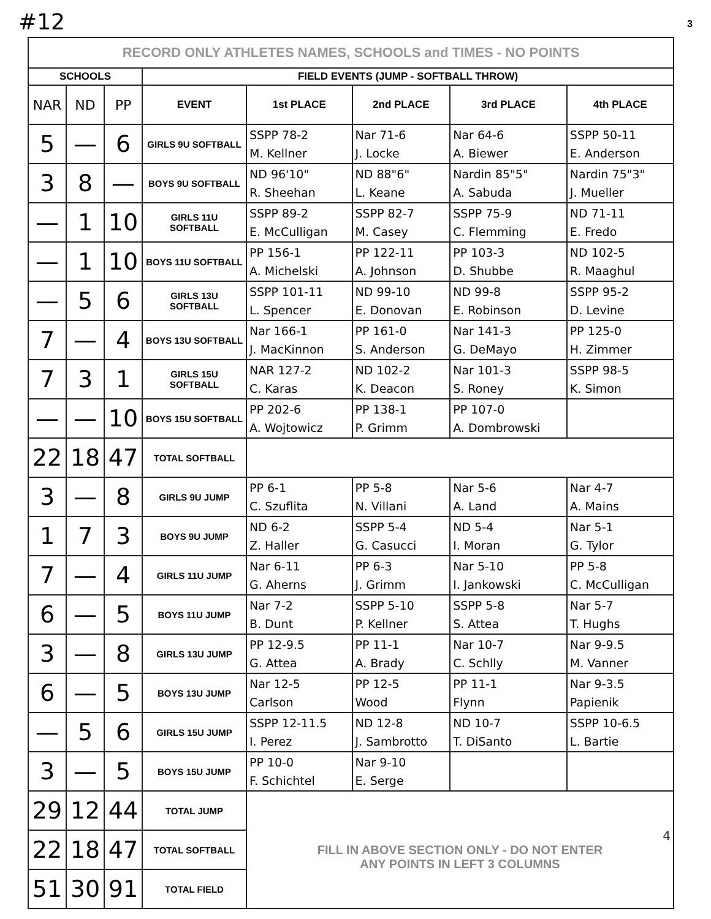#12 3
| RECORD ONLY ATHLETES NAMES, SCHOOLS and TIMES - NO POINTS | | | | | | | |
| SCHOOLS | | | FIELD EVENTS (JUMP - SOFTBALL THROW) | | | | |
| NAR | ND | PP | EVENT | 1st PLACE | 2nd PLACE | 3rd PLACE | 4th PLACE |
| 5 | — | 6 | GIRLS 9U SOFTBALL | SSPP 78-2 M. Kellner | Nar 71-6 J. Locke | Nar 64-6 A. Biewer | SSPP 50-11 E. Anderson |
| 3 | 8 | — | BOYS 9U SOFTBALL | ND 96'10" R. Sheehan | ND 88"6" L. Keane | Nardin 85"5" A. Sabuda | Nardin 75"3" J. Mueller |
| — | 1 | 10 | GIRLS 11U SOFTBALL | SSPP 89-2 E. McCulligan | SSPP 82-7 M. Casey | SSPP 75-9 C. Flemming | ND 71-11 E. Fredo |
| — | 1 | 10 | BOYS 11U SOFTBALL | PP 156-1 A. Michelski | PP 122-11 A. Johnson | PP 103-3 D. Shubbe | ND 102-5 R. Maaghul |
| — | 5 | 6 | GIRLS 13U SOFTBALL | SSPP 101-11 L. Spencer | ND 99-10 E. Donovan | ND 99-8 E. Robinson | SSPP 95-2 D. Levine |
| 7 | — | 4 | BOYS 13U SOFTBALL | Nar 166-1 J. MacKinnon | PP 161-0 S. Anderson | Nar 141-3 G. DeMayo | PP 125-0 H. Zimmer |
| 7 | 3 | 1 | GIRLS 15U SOFTBALL | NAR 127-2 C. Karas | ND 102-2 K. Deacon | Nar 101-3 S. Roney | SSPP 98-5 K. Simon |
| — | — | 10 | BOYS 15U SOFTBALL | PP 202-6 A. Wojtowicz | PP 138-1 P. Grimm | PP 107-0 A. Dombrowski | |
| 22 | 18 | 47 | TOTAL SOFTBALL | | | | |
| 3 | — | 8 | GIRLS 9U JUMP | PP 6-1 C. Szuflita | PP 5-8 N. Villani | Nar 5-6 A. Land | Nar 4-7 A. Mains |
| 1 | 7 | 3 | BOYS 9U JUMP | ND 6-2 Z. Haller | SSPP 5-4 G. Casucci | ND 5-4 I. Moran | Nar 5-1 G. Tylor |
| 7 | — | 4 | GIRLS 11U JUMP | Nar 6-11 G. Aherns | PP 6-3 J. Grimm | Nar 5-10 I. Jankowski | PP 5-8 C. McCulligan |
| 6 | — | 5 | BOYS 11U JUMP | Nar 7-2 B. Dunt | SSPP 5-10 P. Kellner | SSPP 5-8 S. Attea | Nar 5-7 T. Hughs |
| 3 | — | 8 | GIRLS 13U JUMP | PP 12-9.5 G. Attea | PP 11-1 A. Brady | Nar 10-7 C. Schlly | Nar 9-9.5 M. Vanner |
| 6 | — | 5 | BOYS 13U JUMP | Nar 12-5 Carlson | PP 12-5 Wood | PP 11-1 Flynn | Nar 9-3.5 Papienik |
| — | 5 | 6 | GIRLS 15U JUMP | SSPP 12-11.5 I. Perez | ND 12-8 J. Sambrotto | ND 10-7 T. DiSanto | SSPP 10-6.5 L. Bartie |
| 3 | — | 5 | BOYS 15U JUMP | PP 10-0 F. Schichtel | Nar 9-10 E. Serge | | |
| 29 | 12 | 44 | TOTAL JUMP | 4 FILL IN ABOVE SECTION ONLY - DO NOT ENTER ANY POINTS IN LEFT 3 COLUMNS | | | |
| 22 | 18 | 47 | TOTAL SOFTBALL | | | | |
| 51 | 30 | 91 | TOTAL FIELD | | | | |